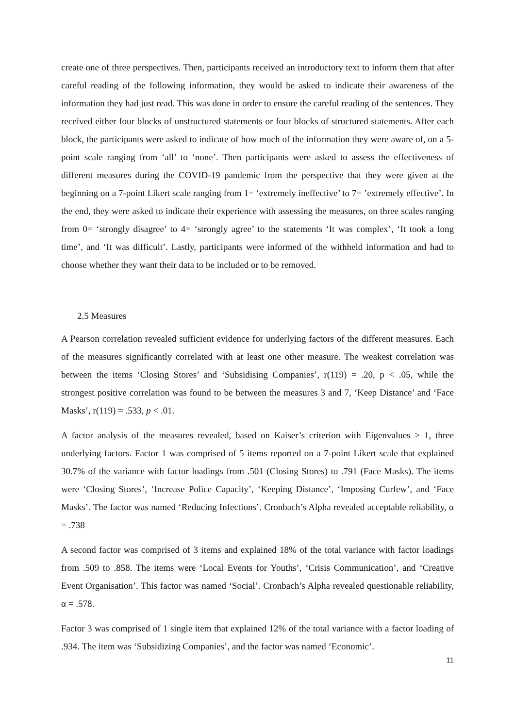create one of three perspectives. Then, participants received an introductory text to inform them that after careful reading of the following information, they would be asked to indicate their awareness of the information they had just read. This was done in order to ensure the careful reading of the sentences. They received either four blocks of unstructured statements or four blocks of structured statements. After each block, the participants were asked to indicate of how much of the information they were aware of, on a 5-point scale ranging from ‘all’ to ‘none’. Then participants were asked to assess the effectiveness of different measures during the COVID-19 pandemic from the perspective that they were given at the beginning on a 7-point Likert scale ranging from 1= ‘extremely ineffective’ to 7= ’extremely effective’. In the end, they were asked to indicate their experience with assessing the measures, on three scales ranging from 0= ‘strongly disagree’ to 4= ‘strongly agree’ to the statements ‘It was complex’, ‘It took a long time’, and ‘It was difficult’. Lastly, participants were informed of the withheld information and had to choose whether they want their data to be included or to be removed.
2.5 Measures
A Pearson correlation revealed sufficient evidence for underlying factors of the different measures. Each of the measures significantly correlated with at least one other measure. The weakest correlation was between the items ‘Closing Stores’ and ‘Subsidising Companies’, r(119) = .20, p < .05, while the strongest positive correlation was found to be between the measures 3 and 7, ‘Keep Distance’ and ‘Face Masks’, r(119) = .533, p < .01.
A factor analysis of the measures revealed, based on Kaiser’s criterion with Eigenvalues > 1, three underlying factors. Factor 1 was comprised of 5 items reported on a 7-point Likert scale that explained 30.7% of the variance with factor loadings from .501 (Closing Stores) to .791 (Face Masks). The items were ‘Closing Stores’, ‘Increase Police Capacity’, ‘Keeping Distance’, ‘Imposing Curfew’, and ‘Face Masks’. The factor was named ‘Reducing Infections’. Cronbach’s Alpha revealed acceptable reliability, α = .738
A second factor was comprised of 3 items and explained 18% of the total variance with factor loadings from .509 to .858. The items were ‘Local Events for Youths’, ‘Crisis Communication’, and ‘Creative Event Organisation’. This factor was named ‘Social’. Cronbach’s Alpha revealed questionable reliability, α = .578.
Factor 3 was comprised of 1 single item that explained 12% of the total variance with a factor loading of .934. The item was ‘Subsidizing Companies’, and the factor was named ‘Economic’.
11